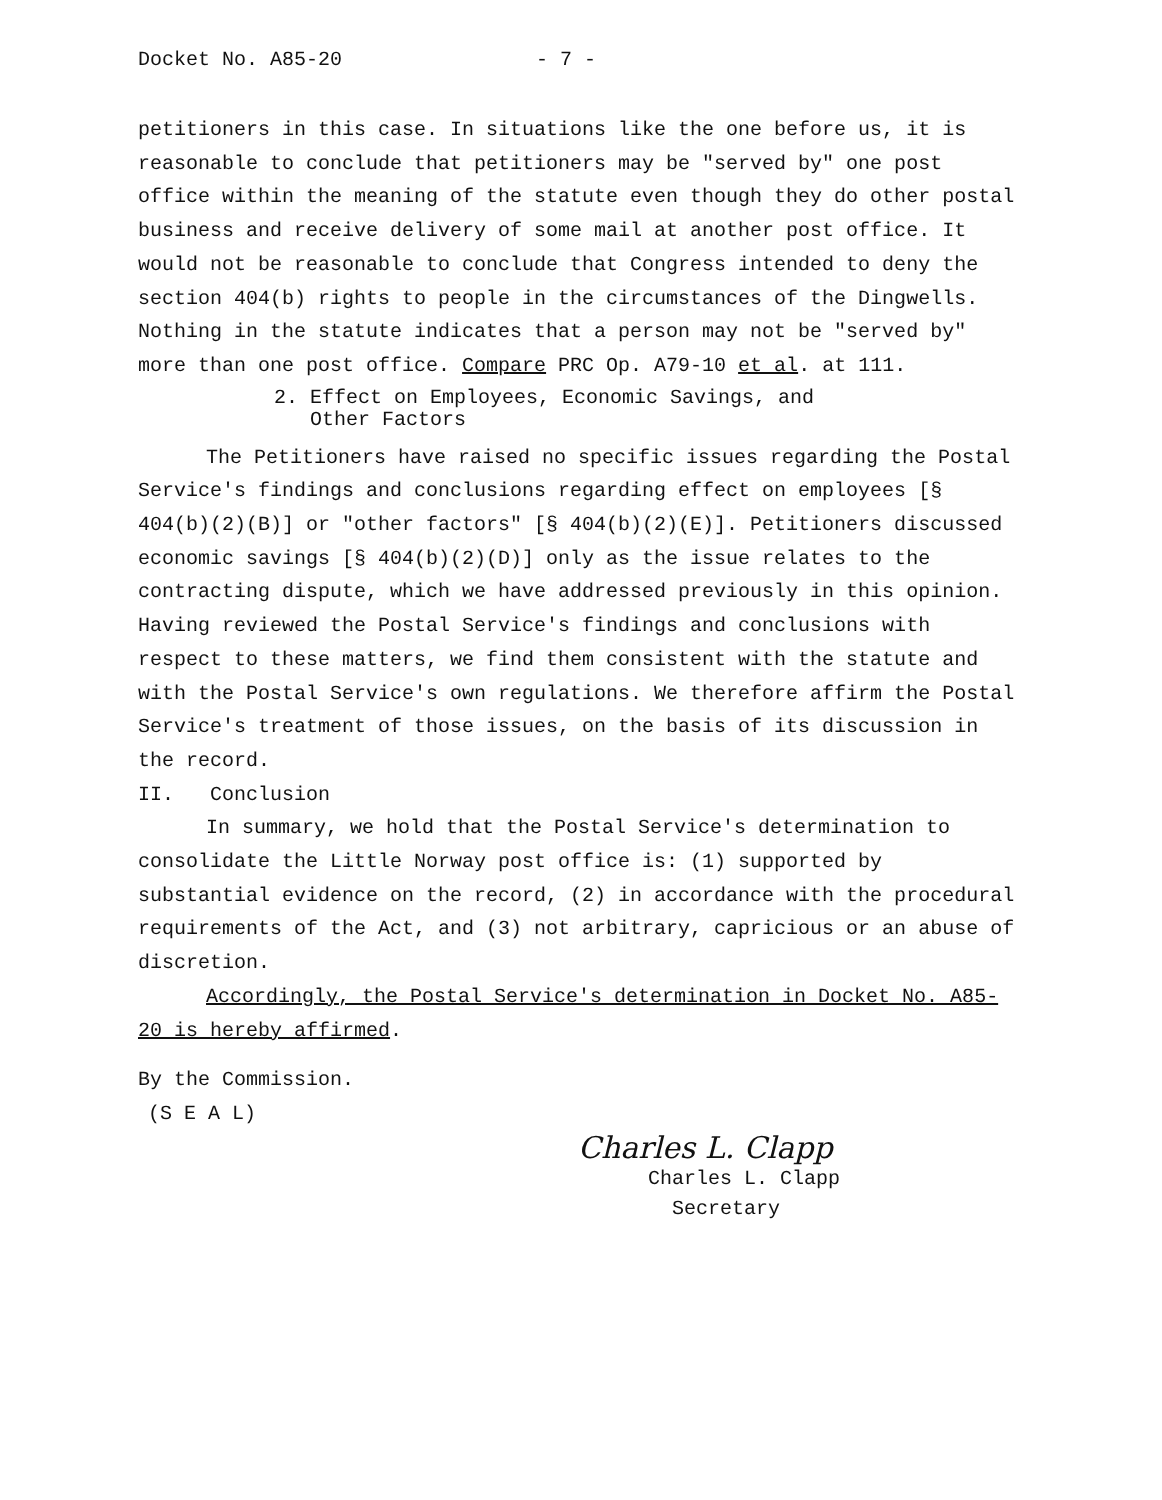Docket No. A85-20 - 7 -
petitioners in this case. In situations like the one before us, it is reasonable to conclude that petitioners may be "served by" one post office within the meaning of the statute even though they do other postal business and receive delivery of some mail at another post office. It would not be reasonable to conclude that Congress intended to deny the section 404(b) rights to people in the circumstances of the Dingwells. Nothing in the statute indicates that a person may not be "served by" more than one post office. Compare PRC Op. A79-10 et al. at 111.
2. Effect on Employees, Economic Savings, and
Other Factors
The Petitioners have raised no specific issues regarding the Postal Service's findings and conclusions regarding effect on employees [§ 404(b)(2)(B)] or "other factors" [§ 404(b)(2)(E)]. Petitioners discussed economic savings [§ 404(b)(2)(D)] only as the issue relates to the contracting dispute, which we have addressed previously in this opinion. Having reviewed the Postal Service's findings and conclusions with respect to these matters, we find them consistent with the statute and with the Postal Service's own regulations. We therefore affirm the Postal Service's treatment of those issues, on the basis of its discussion in the record.
II. Conclusion
In summary, we hold that the Postal Service's determination to consolidate the Little Norway post office is: (1) supported by substantial evidence on the record, (2) in accordance with the procedural requirements of the Act, and (3) not arbitrary, capricious or an abuse of discretion.
Accordingly, the Postal Service's determination in Docket No. A85-20 is hereby affirmed.
By the Commission.
(S E A L)
Charles L. Clapp
Charles L. Clapp
Secretary